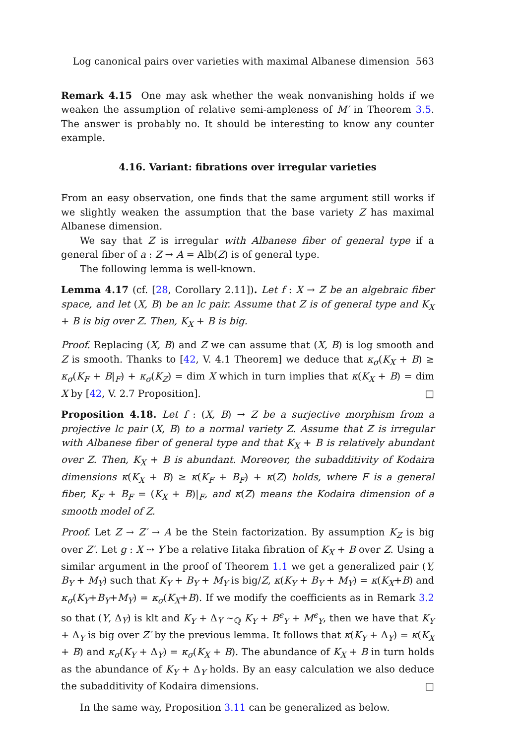Log canonical pairs over varieties with maximal Albanese dimension 563
Remark 4.15 One may ask whether the weak nonvanishing holds if we weaken the assumption of relative semi-ampleness of M′ in Theorem 3.5. The answer is probably no. It should be interesting to know any counter example.
4.16. Variant: fibrations over irregular varieties
From an easy observation, one finds that the same argument still works if we slightly weaken the assumption that the base variety Z has maximal Albanese dimension.
We say that Z is irregular with Albanese fiber of general type if a general fiber of a : Z → A = Alb(Z) is of general type.
The following lemma is well-known.
Lemma 4.17 (cf. [28, Corollary 2.11]). Let f : X → Z be an algebraic fiber space, and let (X, B) be an lc pair. Assume that Z is of general type and K<sub>X</sub> + B is big over Z. Then, K<sub>X</sub> + B is big.
Proof. Replacing (X, B) and Z we can assume that (X, B) is log smooth and Z is smooth. Thanks to [42, V. 4.1 Theorem] we deduce that κ<sub>σ</sub>(K<sub>X</sub> + B) ≥ κ<sub>σ</sub>(K<sub>F</sub> + B|<sub>F</sub>) + κ<sub>σ</sub>(K<sub>Z</sub>) = dim X which in turn implies that κ(K<sub>X</sub> + B) = dim X by [42, V. 2.7 Proposition]. □
Proposition 4.18. Let f : (X, B) → Z be a surjective morphism from a projective lc pair (X, B) to a normal variety Z. Assume that Z is irregular with Albanese fiber of general type and that K<sub>X</sub> + B is relatively abundant over Z. Then, K<sub>X</sub> + B is abundant. Moreover, the subadditivity of Kodaira dimensions κ(K<sub>X</sub> + B) ≥ κ(K<sub>F</sub> + B<sub>F</sub>) + κ(Z) holds, where F is a general fiber, K<sub>F</sub> + B<sub>F</sub> = (K<sub>X</sub> + B)|<sub>F</sub>, and κ(Z) means the Kodaira dimension of a smooth model of Z.
Proof. Let Z → Z′ → A be the Stein factorization. By assumption K<sub>Z</sub> is big over Z′. Let g : X ⇢ Y be a relative Iitaka fibration of K<sub>X</sub> + B over Z. Using a similar argument in the proof of Theorem 1.1 we get a generalized pair (Y, B<sub>Y</sub> + M<sub>Y</sub>) such that K<sub>Y</sub> + B<sub>Y</sub> + M<sub>Y</sub> is big/Z, κ(K<sub>Y</sub> + B<sub>Y</sub> + M<sub>Y</sub>) = κ(K<sub>X</sub>+B) and κ<sub>σ</sub>(K<sub>Y</sub>+B<sub>Y</sub>+M<sub>Y</sub>) = κ<sub>σ</sub>(K<sub>X</sub>+B). If we modify the coefficients as in Remark 3.2 so that (Y, Δ<sub>Y</sub>) is klt and K<sub>Y</sub> + Δ<sub>Y</sub> ∼<sub>ℚ</sub> K<sub>Y</sub> + B<sup>ϵ</sup><sub>Y</sub> + M<sup>ϵ</sup><sub>Y</sub>, then we have that K<sub>Y</sub> + Δ<sub>Y</sub> is big over Z′ by the previous lemma. It follows that κ(K<sub>Y</sub> + Δ<sub>Y</sub>) = κ(K<sub>X</sub> + B) and κ<sub>σ</sub>(K<sub>Y</sub> + Δ<sub>Y</sub>) = κ<sub>σ</sub>(K<sub>X</sub> + B). The abundance of K<sub>X</sub> + B in turn holds as the abundance of K<sub>Y</sub> + Δ<sub>Y</sub> holds. By an easy calculation we also deduce the subadditivity of Kodaira dimensions. □
In the same way, Proposition 3.11 can be generalized as below.